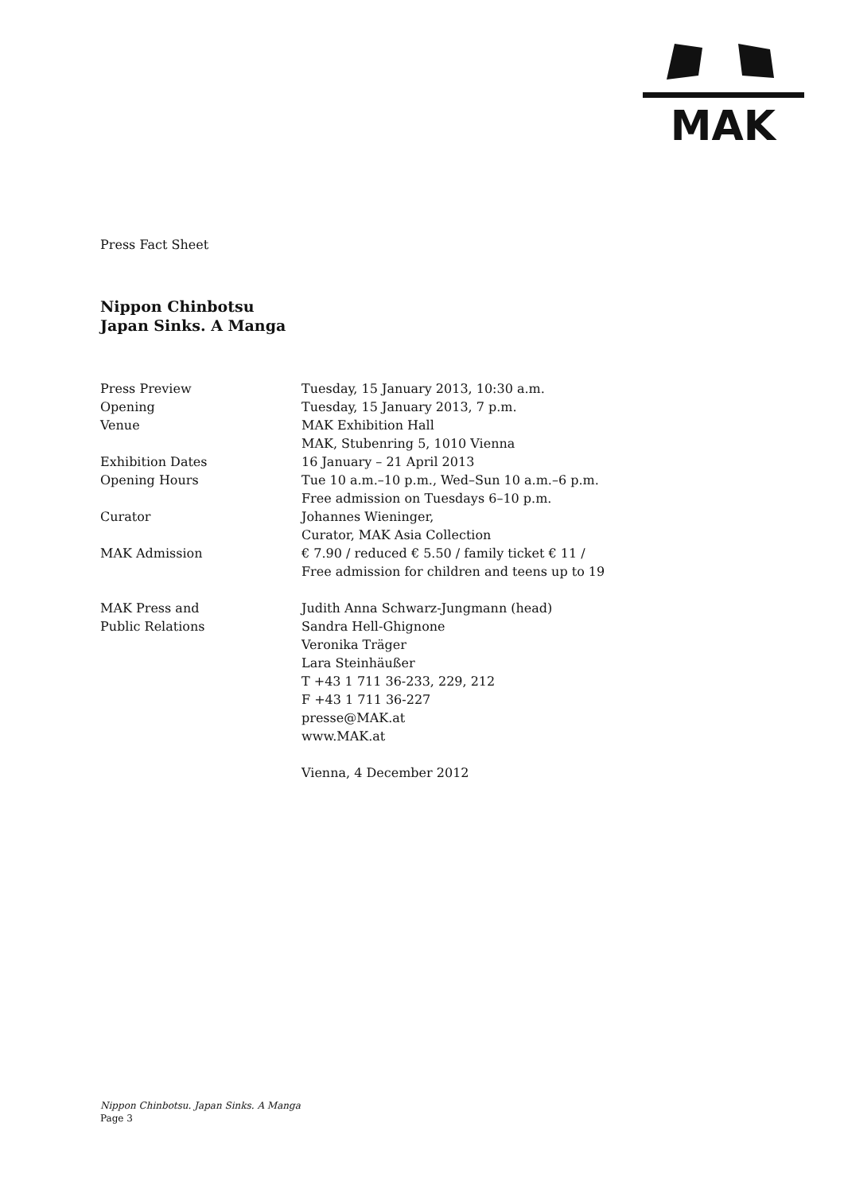MAK
Press Fact Sheet
Nippon Chinbotsu
Japan Sinks. A Manga
| Press Preview | Tuesday, 15 January 2013, 10:30 a.m. |
| Opening | Tuesday, 15 January 2013, 7 p.m. |
| Venue | MAK Exhibition Hall MAK, Stubenring 5, 1010 Vienna |
| Exhibition Dates | 16 January – 21 April 2013 |
| Opening Hours | Tue 10 a.m.–10 p.m., Wed–Sun 10 a.m.–6 p.m. Free admission on Tuesdays 6–10 p.m. |
| Curator | Johannes Wieninger, Curator, MAK Asia Collection |
| MAK Admission | € 7.90 / reduced € 5.50 / family ticket € 11 / Free admission for children and teens up to 19 |
| MAK Press and Public Relations | Judith Anna Schwarz-Jungmann (head) Sandra Hell-Ghignone Veronika Träger Lara Steinhäußer T +43 1 711 36-233, 229, 212 F +43 1 711 36-227 presse@MAK.at www.MAK.at |
| | Vienna, 4 December 2012 |
Nippon Chinbotsu. Japan Sinks. A Manga
Page 3